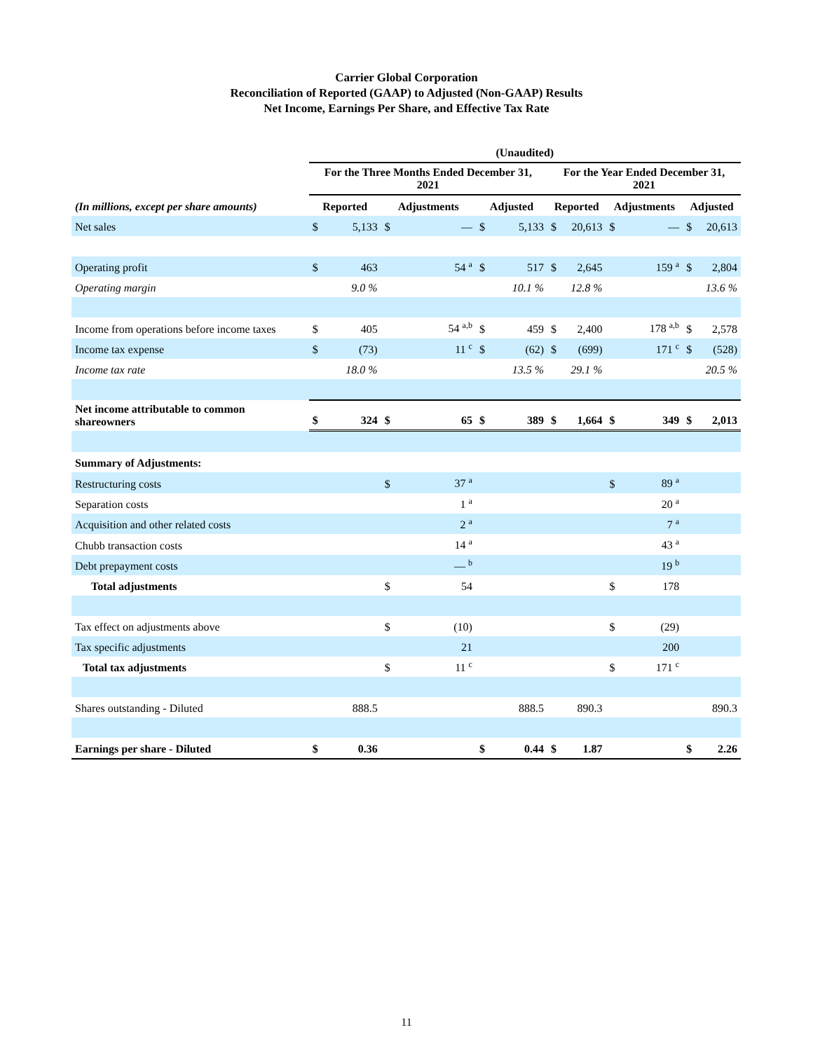Carrier Global Corporation
Reconciliation of Reported (GAAP) to Adjusted (Non-GAAP) Results
Net Income, Earnings Per Share, and Effective Tax Rate
| | (Unaudited) | | | | | | | | | | | |
| | For the Three Months Ended December 31, 2021 | | | | | | For the Year Ended December 31, 2021 | | | | | |
| (In millions, except per share amounts) | Reported | | Adjustments | | Adjusted | | Reported | | Adjustments | | Adjusted | |
| Net sales | $ | 5,133 | $ | — | $ | 5,133 | $ | 20,613 | $ | — | $ | 20,613 |
| Operating profit | $ | 463 | | 54 <sup>a</sup> | $ | 517 | $ | 2,645 | | 159 <sup>a</sup> | $ | 2,804 |
| Operating margin | | 9.0 % | | | | 10.1 % | | 12.8 % | | | | 13.6 % |
| Income from operations before income taxes | $ | 405 | | 54 <sup>a,b</sup> | $ | 459 | $ | 2,400 | | 178 <sup>a,b</sup> | $ | 2,578 |
| Income tax expense | $ | (73) | | 11 <sup>c</sup> | $ | (62) | $ | (699) | | 171 <sup>c</sup> | $ | (528) |
| Income tax rate | | 18.0 % | | | | 13.5 % | | 29.1 % | | | | 20.5 % |
| Net income attributable to common shareowners | $ | 324 | $ | 65 | $ | 389 | $ | 1,664 | $ | 349 | $ | 2,013 |
| Summary of Adjustments: | | | | | | | | | | | | |
| Restructuring costs | | | $ | 37 <sup>a</sup> | | | | | $ | 89 <sup>a</sup> | | |
| Separation costs | | | | 1 <sup>a</sup> | | | | | | 20 <sup>a</sup> | | |
| Acquisition and other related costs | | | | 2 <sup>a</sup> | | | | | | 7 <sup>a</sup> | | |
| Chubb transaction costs | | | | 14 <sup>a</sup> | | | | | | 43 <sup>a</sup> | | |
| Debt prepayment costs | | | | — <sup>b</sup> | | | | | | 19 <sup>b</sup> | | |
| Total adjustments | | | $ | 54 | | | | | $ | 178 | | |
| Tax effect on adjustments above | | | $ | (10) | | | | | $ | (29) | | |
| Tax specific adjustments | | | | 21 | | | | | | 200 | | |
| Total tax adjustments | | | $ | 11 <sup>c</sup> | | | | | $ | 171 <sup>c</sup> | | |
| Shares outstanding - Diluted | | 888.5 | | | | 888.5 | | 890.3 | | | | 890.3 |
| Earnings per share - Diluted | $ | 0.36 | | | $ | 0.44 | $ | 1.87 | | | $ | 2.26 |
11